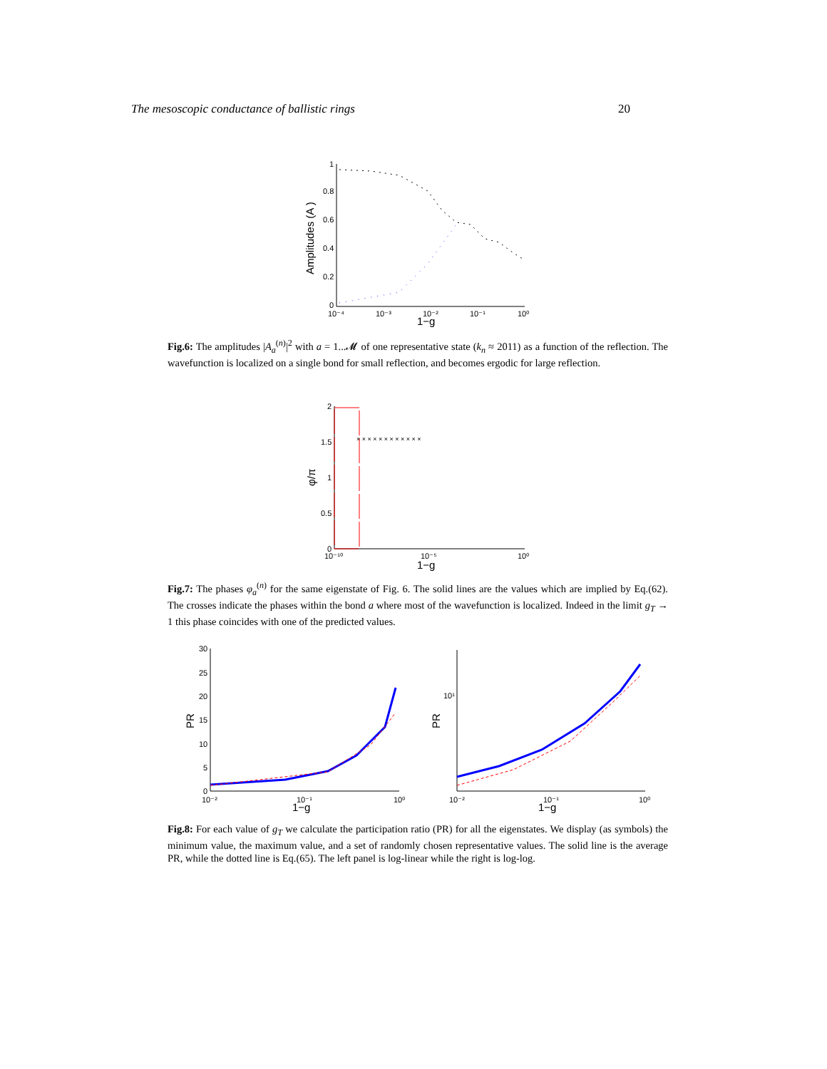The mesoscopic conductance of ballistic rings 20
1
0.8
0.6
0.4
0.2
0
10⁻⁴
10⁻³
10⁻²
10⁻¹
10⁰
1−g
Amplitudes (A )
Fig.6: The amplitudes |A<sub>a</sub><sup>(n)</sup>|<sup>2</sup> with a = 1...𝓜 of one representative state (k<sub>n</sub> ≈ 2011) as a function of the reflection. The wavefunction is localized on a single bond for small reflection, and becomes ergodic for large reflection.
2
1.5
1
0.5
0
10⁻¹⁰
10⁻⁵
10⁰
1−g
φ/π
× × × × × × × × × × × ×
Fig.7: The phases φ<sub>a</sub><sup>(n)</sup> for the same eigenstate of Fig. 6. The solid lines are the values which are implied by Eq.(62). The crosses indicate the phases within the bond a where most of the wavefunction is localized. Indeed in the limit g<sub>T</sub> → 1 this phase coincides with one of the predicted values.
30
25
20
15
10
5
0
10⁻²
10⁻¹
10⁰
1−g
PR
10¹
10⁻²
10⁻¹
10⁰
1−g
PR
Fig.8: For each value of g<sub>T</sub> we calculate the participation ratio (PR) for all the eigenstates. We display (as symbols) the minimum value, the maximum value, and a set of randomly chosen representative values. The solid line is the average PR, while the dotted line is Eq.(65). The left panel is log-linear while the right is log-log.